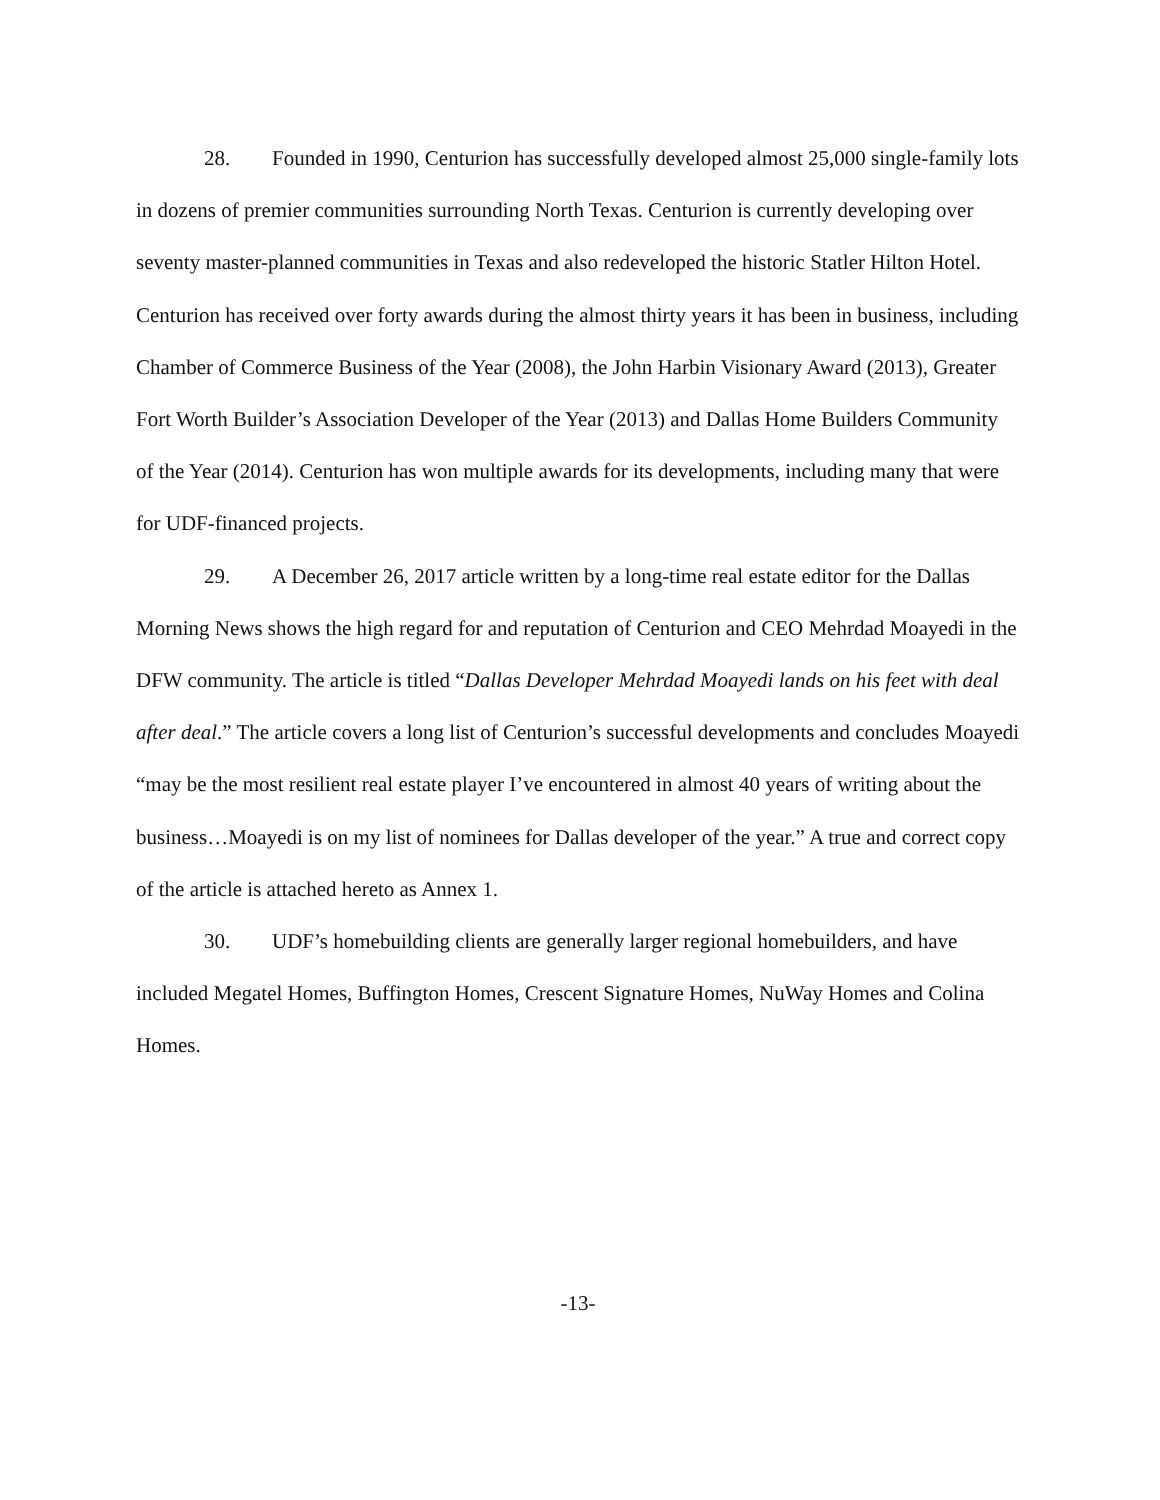28. Founded in 1990, Centurion has successfully developed almost 25,000 single-family lots in dozens of premier communities surrounding North Texas. Centurion is currently developing over seventy master-planned communities in Texas and also redeveloped the historic Statler Hilton Hotel. Centurion has received over forty awards during the almost thirty years it has been in business, including Chamber of Commerce Business of the Year (2008), the John Harbin Visionary Award (2013), Greater Fort Worth Builder’s Association Developer of the Year (2013) and Dallas Home Builders Community of the Year (2014). Centurion has won multiple awards for its developments, including many that were for UDF-financed projects.
29. A December 26, 2017 article written by a long-time real estate editor for the Dallas Morning News shows the high regard for and reputation of Centurion and CEO Mehrdad Moayedi in the DFW community. The article is titled “Dallas Developer Mehrdad Moayedi lands on his feet with deal after deal.” The article covers a long list of Centurion’s successful developments and concludes Moayedi “may be the most resilient real estate player I’ve encountered in almost 40 years of writing about the business…Moayedi is on my list of nominees for Dallas developer of the year.” A true and correct copy of the article is attached hereto as Annex 1.
30. UDF’s homebuilding clients are generally larger regional homebuilders, and have included Megatel Homes, Buffington Homes, Crescent Signature Homes, NuWay Homes and Colina Homes.
-13-